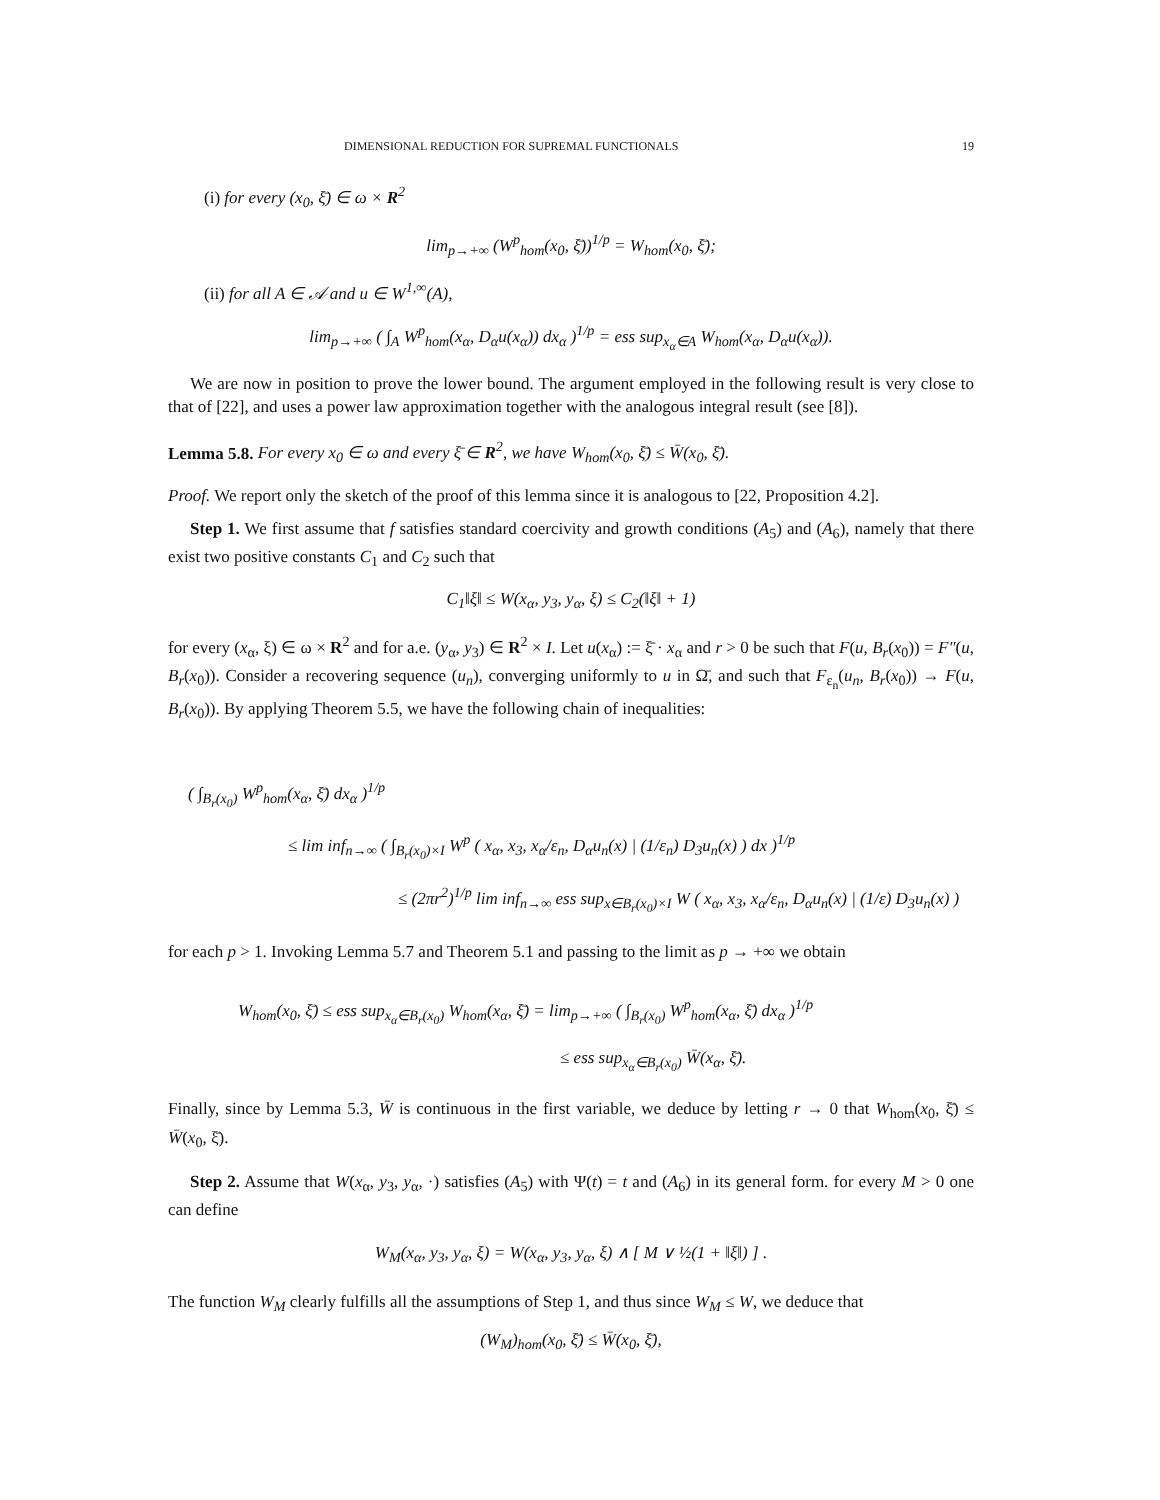DIMENSIONAL REDUCTION FOR SUPREMAL FUNCTIONALS 19
(i) for every (x<sub>0</sub>, ξ̄) ∈ ω × R<sup>2</sup>
lim<sub>p→+∞</sub> (W<sup>p</sup><sub>hom</sub>(x<sub>0</sub>, ξ̄))<sup>1/p</sup> = W<sub>hom</sub>(x<sub>0</sub>, ξ̄);
(ii) for all A ∈ 𝒜 and u ∈ W<sup>1,∞</sup>(A),
lim<sub>p→+∞</sub> ( ∫<sub>A</sub> W<sup>p</sup><sub>hom</sub>(x<sub>α</sub>, D<sub>α</sub>u(x<sub>α</sub>)) dx<sub>α</sub> )<sup>1/p</sup> = ess sup<sub>x<sub>α</sub>∈A</sub> W<sub>hom</sub>(x<sub>α</sub>, D<sub>α</sub>u(x<sub>α</sub>)).
We are now in position to prove the lower bound. The argument employed in the following result is very close to that of [22], and uses a power law approximation together with the analogous integral result (see [8]).
Lemma 5.8. For every x<sub>0</sub> ∈ ω and every ξ̄ ∈ R<sup>2</sup>, we have W<sub>hom</sub>(x<sub>0</sub>, ξ̄) ≤ W̄(x<sub>0</sub>, ξ̄).
Proof. We report only the sketch of the proof of this lemma since it is analogous to [22, Proposition 4.2].
Step 1. We first assume that f satisfies standard coercivity and growth conditions (A<sub>5</sub>) and (A<sub>6</sub>), namely that there exist two positive constants C<sub>1</sub> and C<sub>2</sub> such that
C<sub>1</sub>‖ξ‖ ≤ W(x<sub>α</sub>, y<sub>3</sub>, y<sub>α</sub>, ξ) ≤ C<sub>2</sub>(‖ξ‖ + 1)
for every (x<sub>α</sub>, ξ) ∈ ω × R<sup>2</sup> and for a.e. (y<sub>α</sub>, y<sub>3</sub>) ∈ R<sup>2</sup> × I. Let u(x<sub>α</sub>) := ξ̄ · x<sub>α</sub> and r > 0 be such that F(u, B<sub>r</sub>(x<sub>0</sub>)) = F″(u, B<sub>r</sub>(x<sub>0</sub>)). Consider a recovering sequence (u<sub>n</sub>), converging uniformly to u in Ω̄, and such that F<sub>ε<sub>n</sub></sub>(u<sub>n</sub>, B<sub>r</sub>(x<sub>0</sub>)) → F(u, B<sub>r</sub>(x<sub>0</sub>)). By applying Theorem 5.5, we have the following chain of inequalities:
( ∫<sub>B<sub>r</sub>(x<sub>0</sub>)</sub> W<sup>p</sup><sub>hom</sub>(x<sub>α</sub>, ξ̄) dx<sub>α</sub> )<sup>1/p</sup>
≤ lim inf<sub>n→∞</sub> ( ∫<sub>B<sub>r</sub>(x<sub>0</sub>)×I</sub> W<sup>p</sup> ( x<sub>α</sub>, x<sub>3</sub>, x<sub>α</sub>/ε<sub>n</sub>, D<sub>α</sub>u<sub>n</sub>(x) | (1/ε<sub>n</sub>) D<sub>3</sub>u<sub>n</sub>(x) ) dx )<sup>1/p</sup>
≤ (2πr<sup>2</sup>)<sup>1/p</sup> lim inf<sub>n→∞</sub> ess sup<sub>x∈B<sub>r</sub>(x<sub>0</sub>)×I</sub> W ( x<sub>α</sub>, x<sub>3</sub>, x<sub>α</sub>/ε<sub>n</sub>, D<sub>α</sub>u<sub>n</sub>(x) | (1/ε) D<sub>3</sub>u<sub>n</sub>(x) )
for each p > 1. Invoking Lemma 5.7 and Theorem 5.1 and passing to the limit as p → +∞ we obtain
W<sub>hom</sub>(x<sub>0</sub>, ξ̄) ≤ ess sup<sub>x<sub>α</sub>∈B<sub>r</sub>(x<sub>0</sub>)</sub> W<sub>hom</sub>(x<sub>α</sub>, ξ̄) = lim<sub>p→+∞</sub> ( ∫<sub>B<sub>r</sub>(x<sub>0</sub>)</sub> W<sup>p</sup><sub>hom</sub>(x<sub>α</sub>, ξ̄) dx<sub>α</sub> )<sup>1/p</sup>
≤ ess sup<sub>x<sub>α</sub>∈B<sub>r</sub>(x<sub>0</sub>)</sub> W̄(x<sub>α</sub>, ξ̄).
Finally, since by Lemma 5.3, W̄ is continuous in the first variable, we deduce by letting r → 0 that W<sub>hom</sub>(x<sub>0</sub>, ξ̄) ≤ W̄(x<sub>0</sub>, ξ̄).
Step 2. Assume that W(x<sub>α</sub>, y<sub>3</sub>, y<sub>α</sub>, ·) satisfies (A<sub>5</sub>) with Ψ(t) = t and (A<sub>6</sub>) in its general form. for every M > 0 one can define
W<sub>M</sub>(x<sub>α</sub>, y<sub>3</sub>, y<sub>α</sub>, ξ) = W(x<sub>α</sub>, y<sub>3</sub>, y<sub>α</sub>, ξ) ∧ [ M ∨ ½(1 + ‖ξ‖) ] .
The function W<sub>M</sub> clearly fulfills all the assumptions of Step 1, and thus since W<sub>M</sub> ≤ W, we deduce that
(W<sub>M</sub>)<sub>hom</sub>(x<sub>0</sub>, ξ̄) ≤ W̄(x<sub>0</sub>, ξ̄),